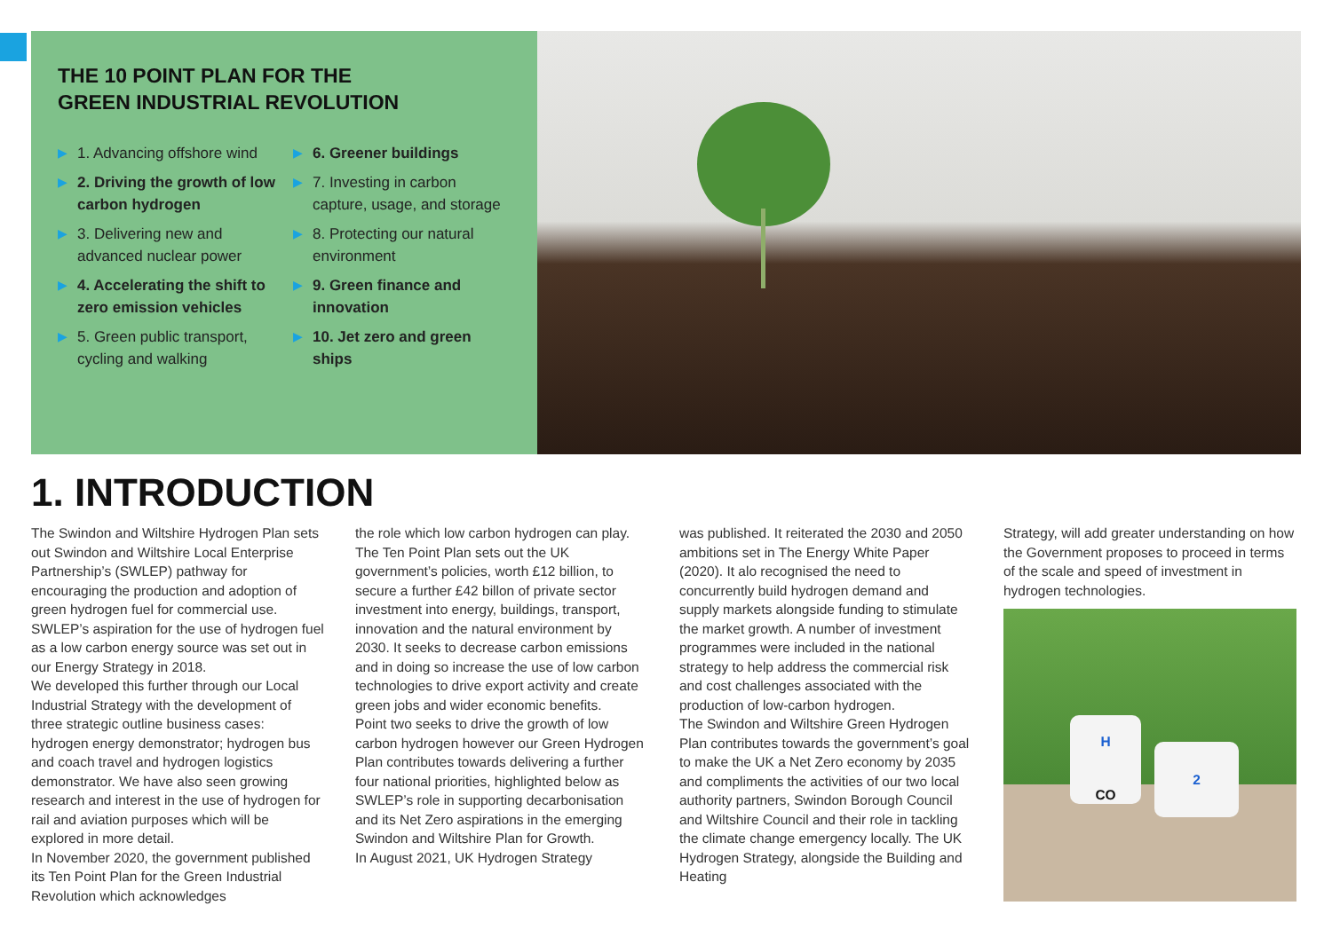THE 10 POINT PLAN FOR THE
GREEN INDUSTRIAL REVOLUTION
▶ 1. Advancing offshore wind
▶ 2. Driving the growth of low carbon hydrogen
▶ 3. Delivering new and advanced nuclear power
▶ 4. Accelerating the shift to zero emission vehicles
▶ 5. Green public transport, cycling and walking
▶ 6. Greener buildings
▶ 7. Investing in carbon capture, usage, and storage
▶ 8. Protecting our natural environment
▶ 9. Green finance and innovation
▶ 10. Jet zero and green ships
1. INTRODUCTION
The Swindon and Wiltshire Hydrogen Plan sets out Swindon and Wiltshire Local Enterprise Partnership’s (SWLEP) pathway for encouraging the production and adoption of green hydrogen fuel for commercial use. SWLEP’s aspiration for the use of hydrogen fuel as a low carbon energy source was set out in our Energy Strategy in 2018.
We developed this further through our Local Industrial Strategy with the development of three strategic outline business cases: hydrogen energy demonstrator; hydrogen bus and coach travel and hydrogen logistics demonstrator. We have also seen growing research and interest in the use of hydrogen for rail and aviation purposes which will be explored in more detail.
In November 2020, the government published its Ten Point Plan for the Green Industrial Revolution which acknowledges
the role which low carbon hydrogen can play. The Ten Point Plan sets out the UK government’s policies, worth £12 billion, to secure a further £42 billon of private sector investment into energy, buildings, transport, innovation and the natural environment by 2030. It seeks to decrease carbon emissions and in doing so increase the use of low carbon technologies to drive export activity and create green jobs and wider economic benefits.
Point two seeks to drive the growth of low carbon hydrogen however our Green Hydrogen Plan contributes towards delivering a further four national priorities, highlighted below as SWLEP’s role in supporting decarbonisation and its Net Zero aspirations in the emerging Swindon and Wiltshire Plan for Growth.
In August 2021, UK Hydrogen Strategy
was published. It reiterated the 2030 and 2050 ambitions set in The Energy White Paper (2020). It alo recognised the need to concurrently build hydrogen demand and supply markets alongside funding to stimulate the market growth. A number of investment programmes were included in the national strategy to help address the commercial risk and cost challenges associated with the production of low-carbon hydrogen.
The Swindon and Wiltshire Green Hydrogen Plan contributes towards the government’s goal to make the UK a Net Zero economy by 2035 and compliments the activities of our two local authority partners, Swindon Borough Council and Wiltshire Council and their role in tackling the climate change emergency locally. The UK Hydrogen Strategy, alongside the Building and Heating
Strategy, will add greater understanding on how the Government proposes to proceed in terms of the scale and speed of investment in hydrogen technologies.
H
CO
2